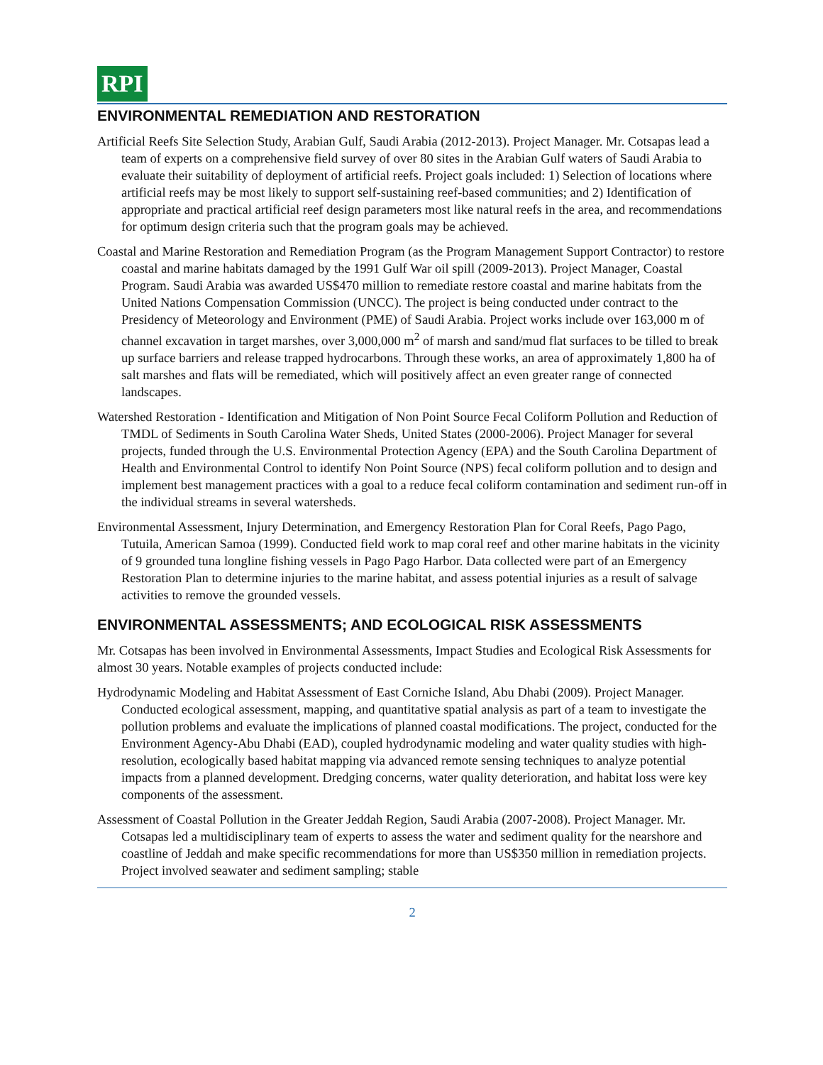RPI
ENVIRONMENTAL REMEDIATION AND RESTORATION
Artificial Reefs Site Selection Study, Arabian Gulf, Saudi Arabia (2012-2013). Project Manager. Mr. Cotsapas lead a team of experts on a comprehensive field survey of over 80 sites in the Arabian Gulf waters of Saudi Arabia to evaluate their suitability of deployment of artificial reefs. Project goals included: 1) Selection of locations where artificial reefs may be most likely to support self-sustaining reef-based communities; and 2) Identification of appropriate and practical artificial reef design parameters most like natural reefs in the area, and recommendations for optimum design criteria such that the program goals may be achieved.
Coastal and Marine Restoration and Remediation Program (as the Program Management Support Contractor) to restore coastal and marine habitats damaged by the 1991 Gulf War oil spill (2009-2013). Project Manager, Coastal Program. Saudi Arabia was awarded US$470 million to remediate restore coastal and marine habitats from the United Nations Compensation Commission (UNCC). The project is being conducted under contract to the Presidency of Meteorology and Environment (PME) of Saudi Arabia. Project works include over 163,000 m of channel excavation in target marshes, over 3,000,000 m<sup>2</sup> of marsh and sand/mud flat surfaces to be tilled to break up surface barriers and release trapped hydrocarbons. Through these works, an area of approximately 1,800 ha of salt marshes and flats will be remediated, which will positively affect an even greater range of connected landscapes.
Watershed Restoration - Identification and Mitigation of Non Point Source Fecal Coliform Pollution and Reduction of TMDL of Sediments in South Carolina Water Sheds, United States (2000-2006). Project Manager for several projects, funded through the U.S. Environmental Protection Agency (EPA) and the South Carolina Department of Health and Environmental Control to identify Non Point Source (NPS) fecal coliform pollution and to design and implement best management practices with a goal to a reduce fecal coliform contamination and sediment run-off in the individual streams in several watersheds.
Environmental Assessment, Injury Determination, and Emergency Restoration Plan for Coral Reefs, Pago Pago, Tutuila, American Samoa (1999). Conducted field work to map coral reef and other marine habitats in the vicinity of 9 grounded tuna longline fishing vessels in Pago Pago Harbor. Data collected were part of an Emergency Restoration Plan to determine injuries to the marine habitat, and assess potential injuries as a result of salvage activities to remove the grounded vessels.
ENVIRONMENTAL ASSESSMENTS; AND ECOLOGICAL RISK ASSESSMENTS
Mr. Cotsapas has been involved in Environmental Assessments, Impact Studies and Ecological Risk Assessments for almost 30 years. Notable examples of projects conducted include:
Hydrodynamic Modeling and Habitat Assessment of East Corniche Island, Abu Dhabi (2009). Project Manager. Conducted ecological assessment, mapping, and quantitative spatial analysis as part of a team to investigate the pollution problems and evaluate the implications of planned coastal modifications. The project, conducted for the Environment Agency-Abu Dhabi (EAD), coupled hydrodynamic modeling and water quality studies with high-resolution, ecologically based habitat mapping via advanced remote sensing techniques to analyze potential impacts from a planned development. Dredging concerns, water quality deterioration, and habitat loss were key components of the assessment.
Assessment of Coastal Pollution in the Greater Jeddah Region, Saudi Arabia (2007-2008). Project Manager. Mr. Cotsapas led a multidisciplinary team of experts to assess the water and sediment quality for the nearshore and coastline of Jeddah and make specific recommendations for more than US$350 million in remediation projects. Project involved seawater and sediment sampling; stable
2